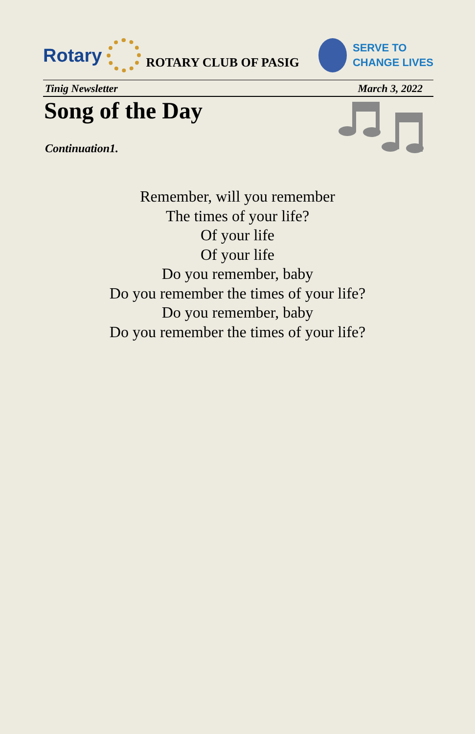Rotary
ROTARY CLUB OF PASIG
SERVE TO
CHANGE LIVES
Tinig Newsletter March 3, 2022
Song of the Day
Continuation1.
Remember, will you remember
The times of your life?
Of your life
Of your life
Do you remember, baby
Do you remember the times of your life?
Do you remember, baby
Do you remember the times of your life?